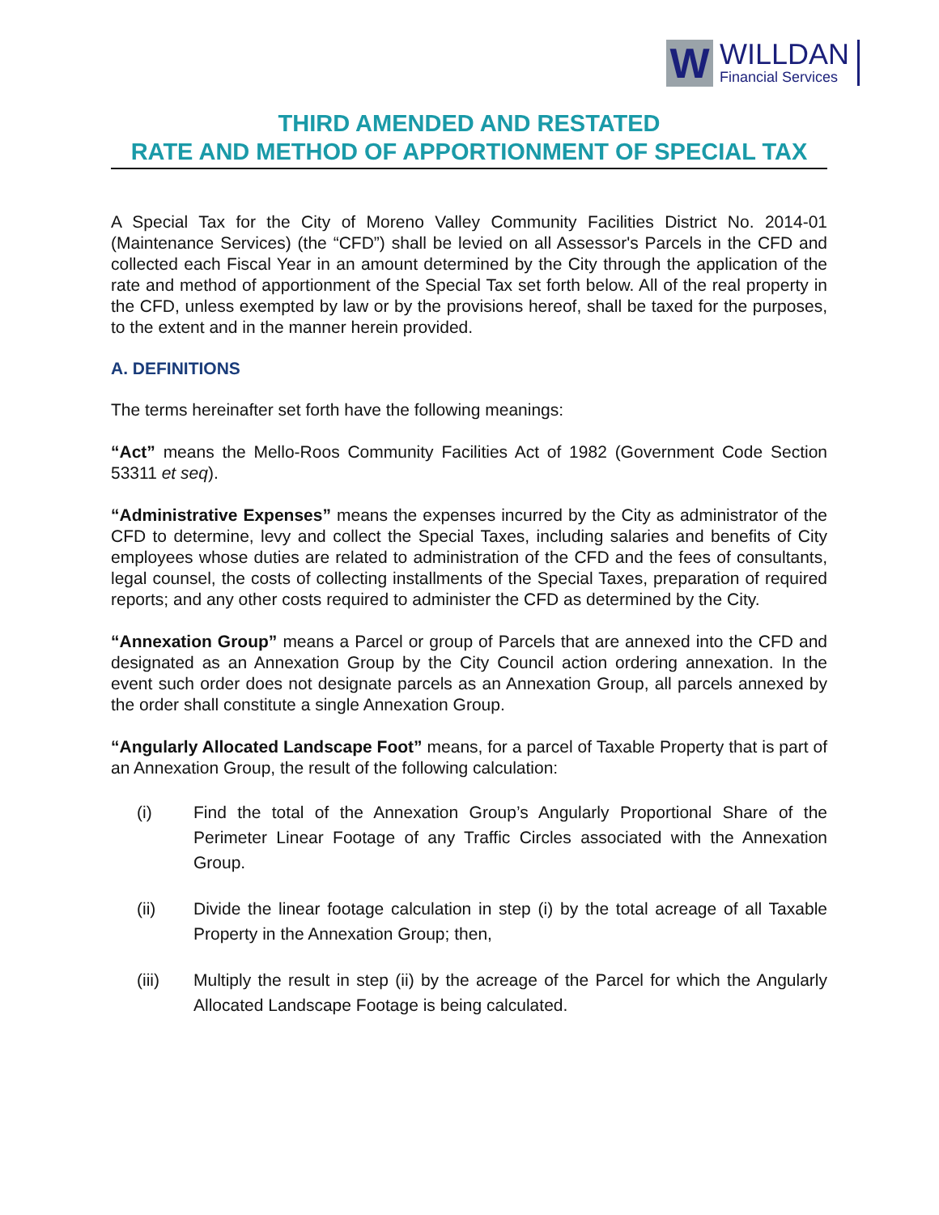W
WILLDAN
Financial Services
THIRD AMENDED AND RESTATED
RATE AND METHOD OF APPORTIONMENT OF SPECIAL TAX
A Special Tax for the City of Moreno Valley Community Facilities District No. 2014-01 (Maintenance Services) (the “CFD”) shall be levied on all Assessor's Parcels in the CFD and collected each Fiscal Year in an amount determined by the City through the application of the rate and method of apportionment of the Special Tax set forth below. All of the real property in the CFD, unless exempted by law or by the provisions hereof, shall be taxed for the purposes, to the extent and in the manner herein provided.
A. DEFINITIONS
The terms hereinafter set forth have the following meanings:
“Act” means the Mello-Roos Community Facilities Act of 1982 (Government Code Section 53311 et seq).
“Administrative Expenses” means the expenses incurred by the City as administrator of the CFD to determine, levy and collect the Special Taxes, including salaries and benefits of City employees whose duties are related to administration of the CFD and the fees of consultants, legal counsel, the costs of collecting installments of the Special Taxes, preparation of required reports; and any other costs required to administer the CFD as determined by the City.
“Annexation Group” means a Parcel or group of Parcels that are annexed into the CFD and designated as an Annexation Group by the City Council action ordering annexation. In the event such order does not designate parcels as an Annexation Group, all parcels annexed by the order shall constitute a single Annexation Group.
“Angularly Allocated Landscape Foot” means, for a parcel of Taxable Property that is part of an Annexation Group, the result of the following calculation:
(i) Find the total of the Annexation Group’s Angularly Proportional Share of the Perimeter Linear Footage of any Traffic Circles associated with the Annexation Group.
(ii) Divide the linear footage calculation in step (i) by the total acreage of all Taxable Property in the Annexation Group; then,
(iii) Multiply the result in step (ii) by the acreage of the Parcel for which the Angularly Allocated Landscape Footage is being calculated.